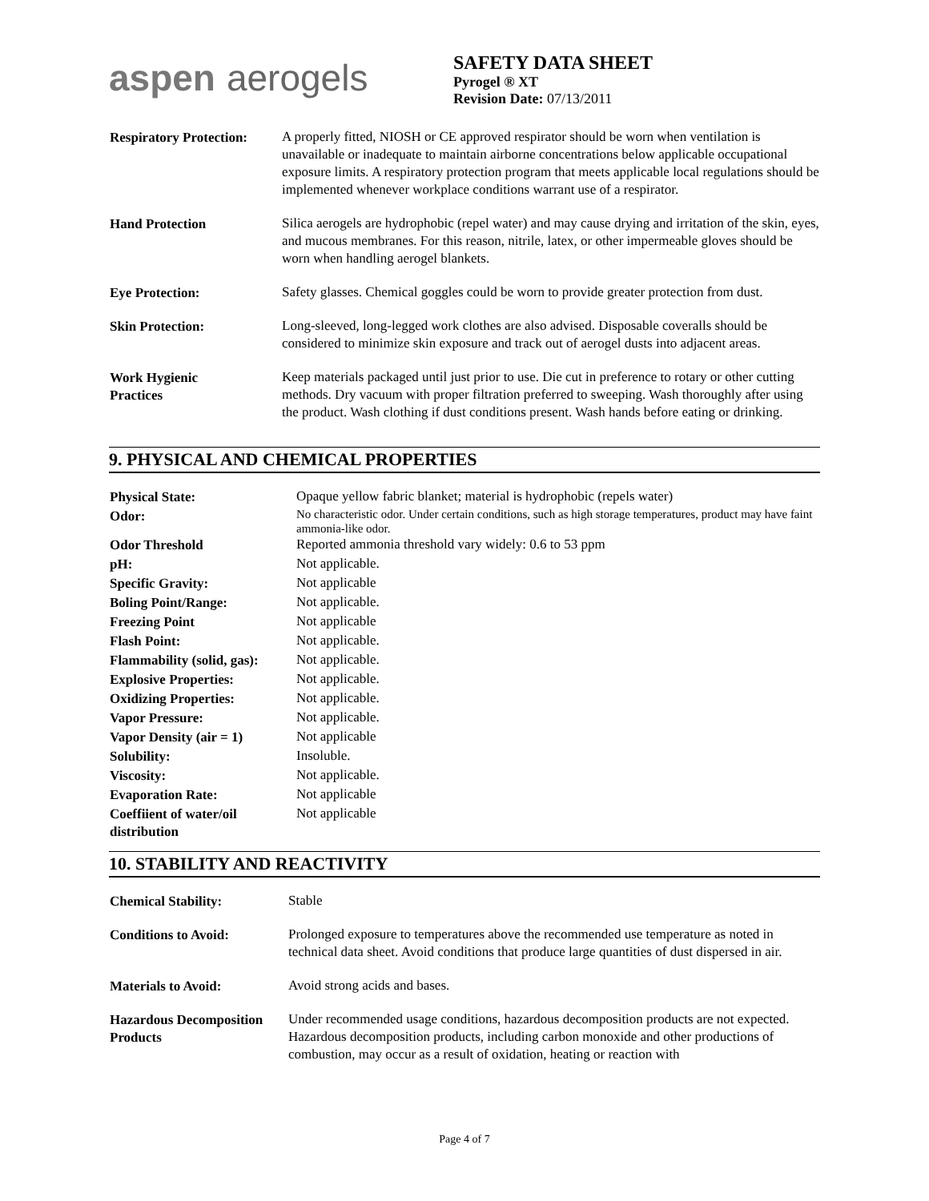aspen aerogels
SAFETY DATA SHEET
Pyrogel ® XT
Revision Date: 07/13/2011
| Respiratory Protection: | A properly fitted, NIOSH or CE approved respirator should be worn when ventilation is unavailable or inadequate to maintain airborne concentrations below applicable occupational exposure limits. A respiratory protection program that meets applicable local regulations should be implemented whenever workplace conditions warrant use of a respirator. |
| Hand Protection | Silica aerogels are hydrophobic (repel water) and may cause drying and irritation of the skin, eyes, and mucous membranes. For this reason, nitrile, latex, or other impermeable gloves should be worn when handling aerogel blankets. |
| Eye Protection: | Safety glasses. Chemical goggles could be worn to provide greater protection from dust. |
| Skin Protection: | Long-sleeved, long-legged work clothes are also advised. Disposable coveralls should be considered to minimize skin exposure and track out of aerogel dusts into adjacent areas. |
| Work Hygienic Practices | Keep materials packaged until just prior to use. Die cut in preference to rotary or other cutting methods. Dry vacuum with proper filtration preferred to sweeping. Wash thoroughly after using the product. Wash clothing if dust conditions present. Wash hands before eating or drinking. |
9. PHYSICAL AND CHEMICAL PROPERTIES
| Physical State: | Opaque yellow fabric blanket; material is hydrophobic (repels water) |
| Odor: | No characteristic odor. Under certain conditions, such as high storage temperatures, product may have faint ammonia-like odor. |
| Odor Threshold | Reported ammonia threshold vary widely: 0.6 to 53 ppm |
| pH: | Not applicable. |
| Specific Gravity: | Not applicable |
| Boling Point/Range: | Not applicable. |
| Freezing Point | Not applicable |
| Flash Point: | Not applicable. |
| Flammability (solid, gas): | Not applicable. |
| Explosive Properties: | Not applicable. |
| Oxidizing Properties: | Not applicable. |
| Vapor Pressure: | Not applicable. |
| Vapor Density (air = 1) | Not applicable |
| Solubility: | Insoluble. |
| Viscosity: | Not applicable. |
| Evaporation Rate: | Not applicable |
| Coeffiient of water/oil distribution | Not applicable |
10. STABILITY AND REACTIVITY
| Chemical Stability: | Stable |
| Conditions to Avoid: | Prolonged exposure to temperatures above the recommended use temperature as noted in technical data sheet. Avoid conditions that produce large quantities of dust dispersed in air. |
| Materials to Avoid: | Avoid strong acids and bases. |
| Hazardous Decomposition Products | Under recommended usage conditions, hazardous decomposition products are not expected. Hazardous decomposition products, including carbon monoxide and other productions of combustion, may occur as a result of oxidation, heating or reaction with |
Page 4 of 7